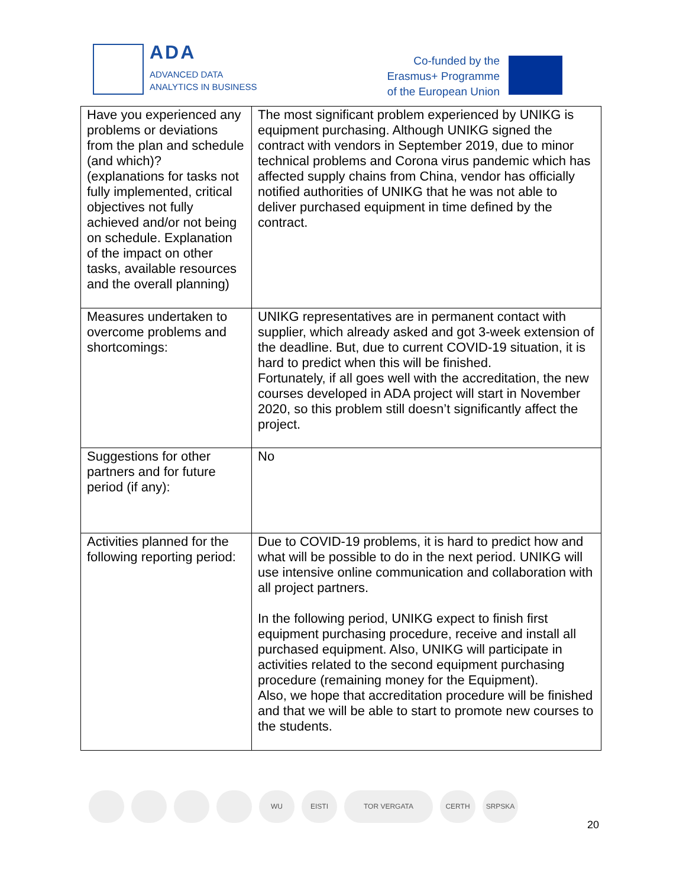ADA
ADVANCED DATA
ANALYTICS IN BUSINESS
Co-funded by the
Erasmus+ Programme
of the European Union
| Have you experienced any problems or deviations from the plan and schedule (and which)? (explanations for tasks not fully implemented, critical objectives not fully achieved and/or not being on schedule. Explanation of the impact on other tasks, available resources and the overall planning) | The most significant problem experienced by UNIKG is equipment purchasing. Although UNIKG signed the contract with vendors in September 2019, due to minor technical problems and Corona virus pandemic which has affected supply chains from China, vendor has officially notified authorities of UNIKG that he was not able to deliver purchased equipment in time defined by the contract. |
| Measures undertaken to overcome problems and shortcomings: | UNIKG representatives are in permanent contact with supplier, which already asked and got 3-week extension of the deadline. But, due to current COVID-19 situation, it is hard to predict when this will be finished. Fortunately, if all goes well with the accreditation, the new courses developed in ADA project will start in November 2020, so this problem still doesn’t significantly affect the project. |
| Suggestions for other partners and for future period (if any): | No |
| Activities planned for the following reporting period: | Due to COVID-19 problems, it is hard to predict how and what will be possible to do in the next period. UNIKG will use intensive online communication and collaboration with all project partners. In the following period, UNIKG expect to finish first equipment purchasing procedure, receive and install all purchased equipment. Also, UNIKG will participate in activities related to the second equipment purchasing procedure (remaining money for the Equipment). Also, we hope that accreditation procedure will be finished and that we will be able to start to promote new courses to the students. |
WU EISTI TOR VERGATA CERTH SRPSKA
20